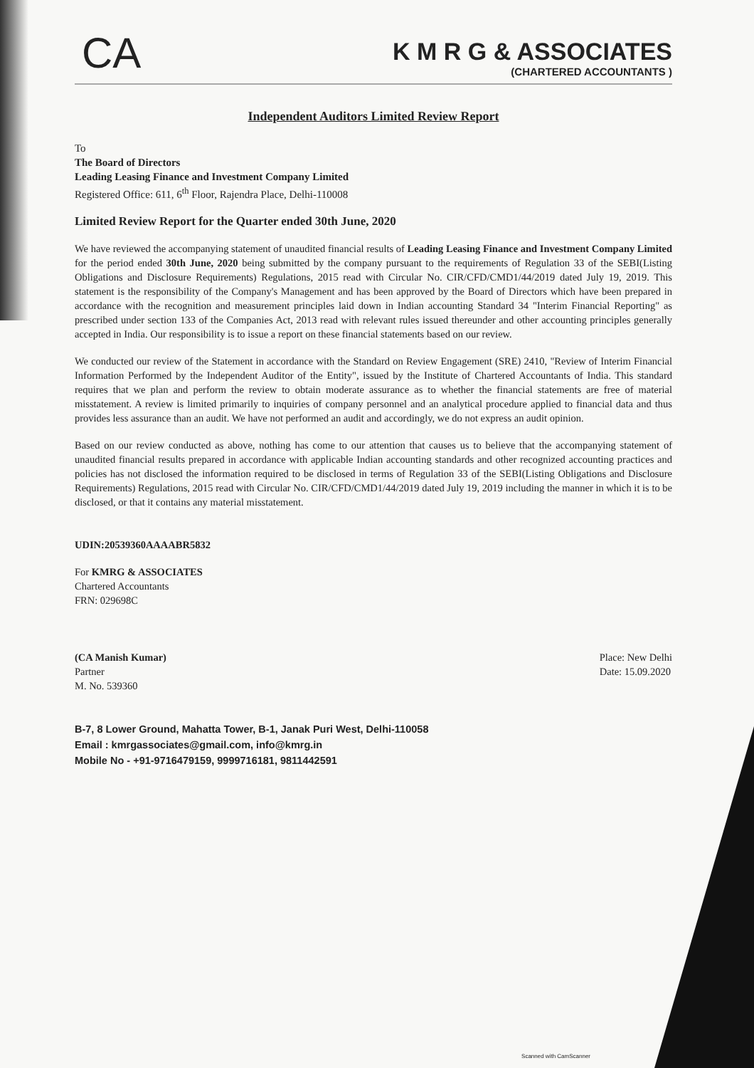CA
K M R G & ASSOCIATES
(CHARTERED ACCOUNTANTS )
Independent Auditors Limited Review Report
To
The Board of Directors
Leading Leasing Finance and Investment Company Limited
Registered Office: 611, 6<sup>th</sup> Floor, Rajendra Place, Delhi-110008
Limited Review Report for the Quarter ended 30th June, 2020
We have reviewed the accompanying statement of unaudited financial results of Leading Leasing Finance and Investment Company Limited for the period ended 30th June, 2020 being submitted by the company pursuant to the requirements of Regulation 33 of the SEBI(Listing Obligations and Disclosure Requirements) Regulations, 2015 read with Circular No. CIR/CFD/CMD1/44/2019 dated July 19, 2019. This statement is the responsibility of the Company's Management and has been approved by the Board of Directors which have been prepared in accordance with the recognition and measurement principles laid down in Indian accounting Standard 34 "Interim Financial Reporting" as prescribed under section 133 of the Companies Act, 2013 read with relevant rules issued thereunder and other accounting principles generally accepted in India. Our responsibility is to issue a report on these financial statements based on our review.
We conducted our review of the Statement in accordance with the Standard on Review Engagement (SRE) 2410, "Review of Interim Financial Information Performed by the Independent Auditor of the Entity", issued by the Institute of Chartered Accountants of India. This standard requires that we plan and perform the review to obtain moderate assurance as to whether the financial statements are free of material misstatement. A review is limited primarily to inquiries of company personnel and an analytical procedure applied to financial data and thus provides less assurance than an audit. We have not performed an audit and accordingly, we do not express an audit opinion.
Based on our review conducted as above, nothing has come to our attention that causes us to believe that the accompanying statement of unaudited financial results prepared in accordance with applicable Indian accounting standards and other recognized accounting practices and policies has not disclosed the information required to be disclosed in terms of Regulation 33 of the SEBI(Listing Obligations and Disclosure Requirements) Regulations, 2015 read with Circular No. CIR/CFD/CMD1/44/2019 dated July 19, 2019 including the manner in which it is to be disclosed, or that it contains any material misstatement.
UDIN:20539360AAAABR5832
For KMRG & ASSOCIATES
Chartered Accountants
FRN: 029698C
(CA Manish Kumar)
Partner
M. No. 539360
Place: New Delhi
Date: 15.09.2020
B-7, 8 Lower Ground, Mahatta Tower, B-1, Janak Puri West, Delhi-110058
Email : kmrgassociates@gmail.com, info@kmrg.in
Mobile No - +91-9716479159, 9999716181, 9811442591
Scanned with CamScanner